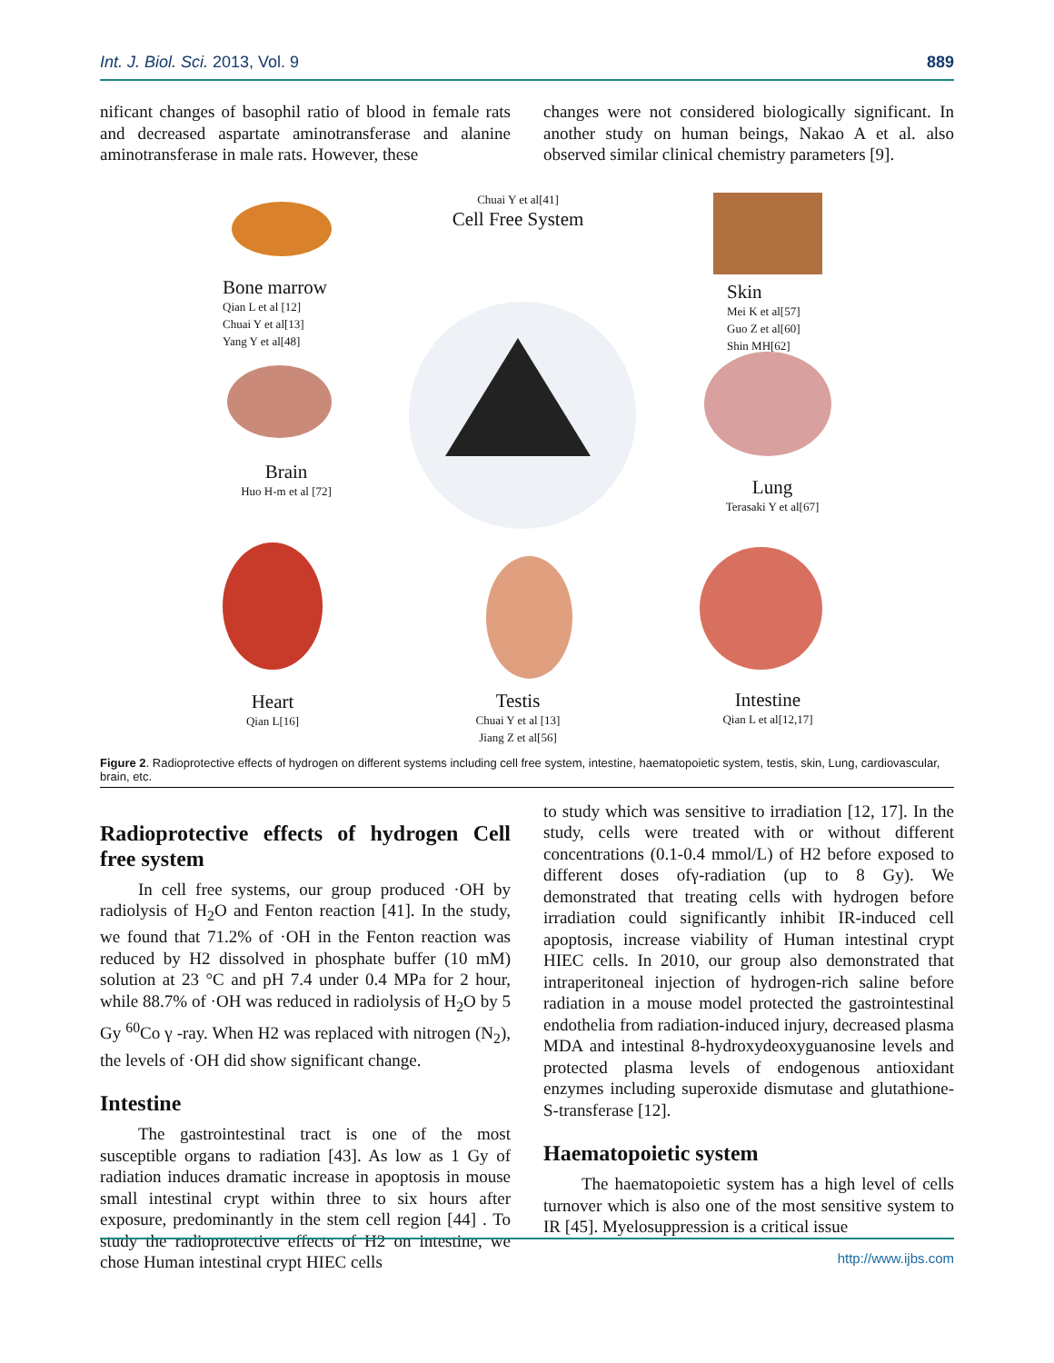Int. J. Biol. Sci. 2013, Vol. 9 889
nificant changes of basophil ratio of blood in female rats and decreased aspartate aminotransferase and alanine aminotransferase in male rats. However, these
changes were not considered biologically significant. In another study on human beings, Nakao A et al. also observed similar clinical chemistry parameters [9].
Chuai Y et al[41]
Cell Free System
Bone marrow
Qian L et al [12]
Chuai Y et al[13]
Yang Y et al[48]
Skin
Mei K et al[57]
Guo Z et al[60]
Shin MH[62]
Brain
Huo H-m et al [72]
Lung
Terasaki Y et al[67]
Heart
Qian L[16]
Testis
Chuai Y et al [13]
Jiang Z et al[56]
Intestine
Qian L et al[12,17]
Figure 2. Radioprotective effects of hydrogen on different systems including cell free system, intestine, haematopoietic system, testis, skin, Lung, cardiovascular, brain, etc.
Radioprotective effects of hydrogen Cell free system
In cell free systems, our group produced ·OH by radiolysis of H<sub>2</sub>O and Fenton reaction [41]. In the study, we found that 71.2% of ·OH in the Fenton reaction was reduced by H2 dissolved in phosphate buffer (10 mM) solution at 23 °C and pH 7.4 under 0.4 MPa for 2 hour, while 88.7% of ·OH was reduced in radiolysis of H<sub>2</sub>O by 5 Gy <sup>60</sup>Co γ -ray. When H2 was replaced with nitrogen (N<sub>2</sub>), the levels of ·OH did show significant change.
Intestine
The gastrointestinal tract is one of the most susceptible organs to radiation [43]. As low as 1 Gy of radiation induces dramatic increase in apoptosis in mouse small intestinal crypt within three to six hours after exposure, predominantly in the stem cell region [44] . To study the radioprotective effects of H2 on intestine, we chose Human intestinal crypt HIEC cells
to study which was sensitive to irradiation [12, 17]. In the study, cells were treated with or without different concentrations (0.1-0.4 mmol/L) of H2 before exposed to different doses ofγ-radiation (up to 8 Gy). We demonstrated that treating cells with hydrogen before irradiation could significantly inhibit IR-induced cell apoptosis, increase viability of Human intestinal crypt HIEC cells. In 2010, our group also demonstrated that intraperitoneal injection of hydrogen-rich saline before radiation in a mouse model protected the gastrointestinal endothelia from radiation-induced injury, decreased plasma MDA and intestinal 8-hydroxydeoxyguanosine levels and protected plasma levels of endogenous antioxidant enzymes including superoxide dismutase and glutathione-S-transferase [12].
Haematopoietic system
The haematopoietic system has a high level of cells turnover which is also one of the most sensitive system to IR [45]. Myelosuppression is a critical issue
http://www.ijbs.com